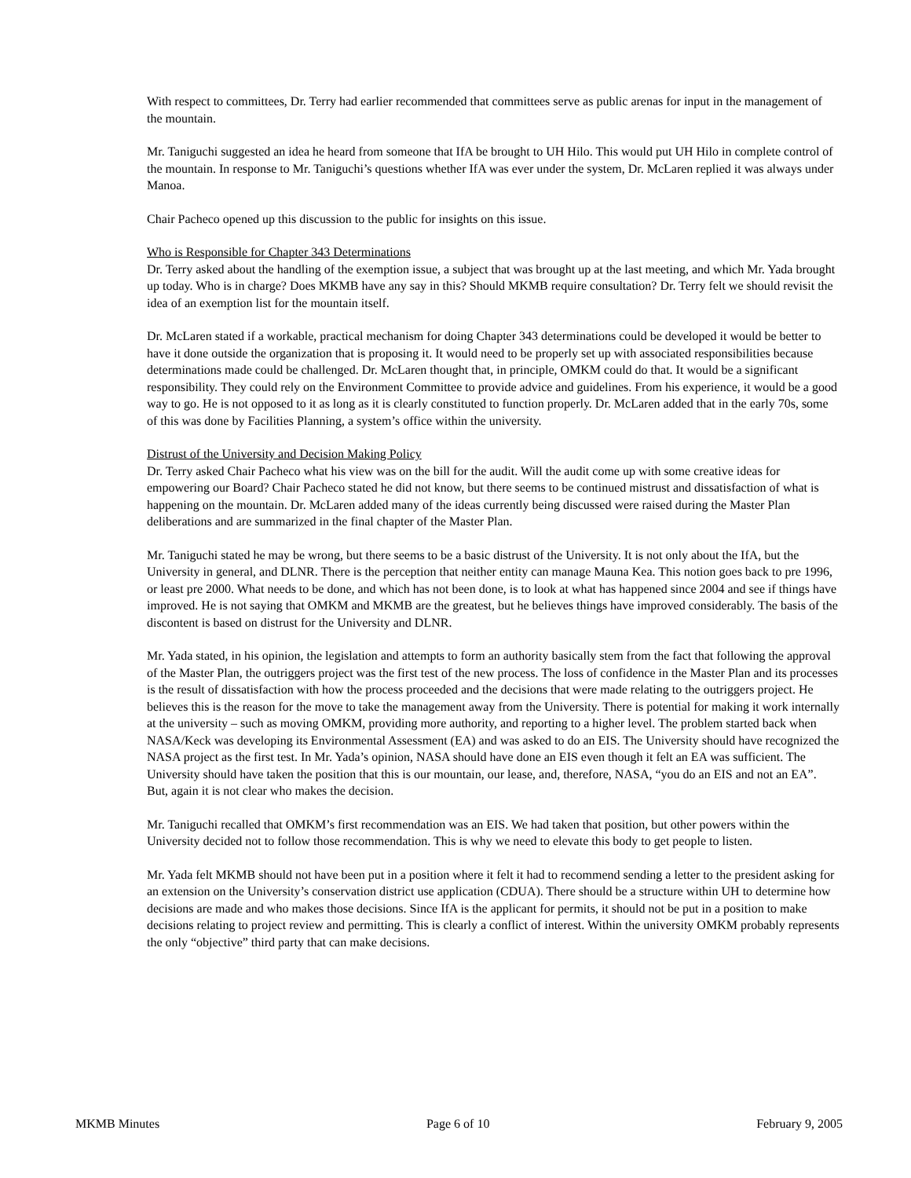With respect to committees, Dr. Terry had earlier recommended that committees serve as public arenas for input in the management of the mountain.
Mr. Taniguchi suggested an idea he heard from someone that IfA be brought to UH Hilo. This would put UH Hilo in complete control of the mountain. In response to Mr. Taniguchi’s questions whether IfA was ever under the system, Dr. McLaren replied it was always under Manoa.
Chair Pacheco opened up this discussion to the public for insights on this issue.
Who is Responsible for Chapter 343 Determinations
Dr. Terry asked about the handling of the exemption issue, a subject that was brought up at the last meeting, and which Mr. Yada brought up today. Who is in charge? Does MKMB have any say in this? Should MKMB require consultation? Dr. Terry felt we should revisit the idea of an exemption list for the mountain itself.
Dr. McLaren stated if a workable, practical mechanism for doing Chapter 343 determinations could be developed it would be better to have it done outside the organization that is proposing it. It would need to be properly set up with associated responsibilities because determinations made could be challenged. Dr. McLaren thought that, in principle, OMKM could do that. It would be a significant responsibility. They could rely on the Environment Committee to provide advice and guidelines. From his experience, it would be a good way to go. He is not opposed to it as long as it is clearly constituted to function properly. Dr. McLaren added that in the early 70s, some of this was done by Facilities Planning, a system’s office within the university.
Distrust of the University and Decision Making Policy
Dr. Terry asked Chair Pacheco what his view was on the bill for the audit. Will the audit come up with some creative ideas for empowering our Board? Chair Pacheco stated he did not know, but there seems to be continued mistrust and dissatisfaction of what is happening on the mountain. Dr. McLaren added many of the ideas currently being discussed were raised during the Master Plan deliberations and are summarized in the final chapter of the Master Plan.
Mr. Taniguchi stated he may be wrong, but there seems to be a basic distrust of the University. It is not only about the IfA, but the University in general, and DLNR. There is the perception that neither entity can manage Mauna Kea. This notion goes back to pre 1996, or least pre 2000. What needs to be done, and which has not been done, is to look at what has happened since 2004 and see if things have improved. He is not saying that OMKM and MKMB are the greatest, but he believes things have improved considerably. The basis of the discontent is based on distrust for the University and DLNR.
Mr. Yada stated, in his opinion, the legislation and attempts to form an authority basically stem from the fact that following the approval of the Master Plan, the outriggers project was the first test of the new process. The loss of confidence in the Master Plan and its processes is the result of dissatisfaction with how the process proceeded and the decisions that were made relating to the outriggers project. He believes this is the reason for the move to take the management away from the University. There is potential for making it work internally at the university – such as moving OMKM, providing more authority, and reporting to a higher level. The problem started back when NASA/Keck was developing its Environmental Assessment (EA) and was asked to do an EIS. The University should have recognized the NASA project as the first test. In Mr. Yada’s opinion, NASA should have done an EIS even though it felt an EA was sufficient. The University should have taken the position that this is our mountain, our lease, and, therefore, NASA, “you do an EIS and not an EA”. But, again it is not clear who makes the decision.
Mr. Taniguchi recalled that OMKM’s first recommendation was an EIS. We had taken that position, but other powers within the University decided not to follow those recommendation. This is why we need to elevate this body to get people to listen.
Mr. Yada felt MKMB should not have been put in a position where it felt it had to recommend sending a letter to the president asking for an extension on the University’s conservation district use application (CDUA). There should be a structure within UH to determine how decisions are made and who makes those decisions. Since IfA is the applicant for permits, it should not be put in a position to make decisions relating to project review and permitting. This is clearly a conflict of interest. Within the university OMKM probably represents the only “objective” third party that can make decisions.
MKMB Minutes Page 6 of 10 February 9, 2005